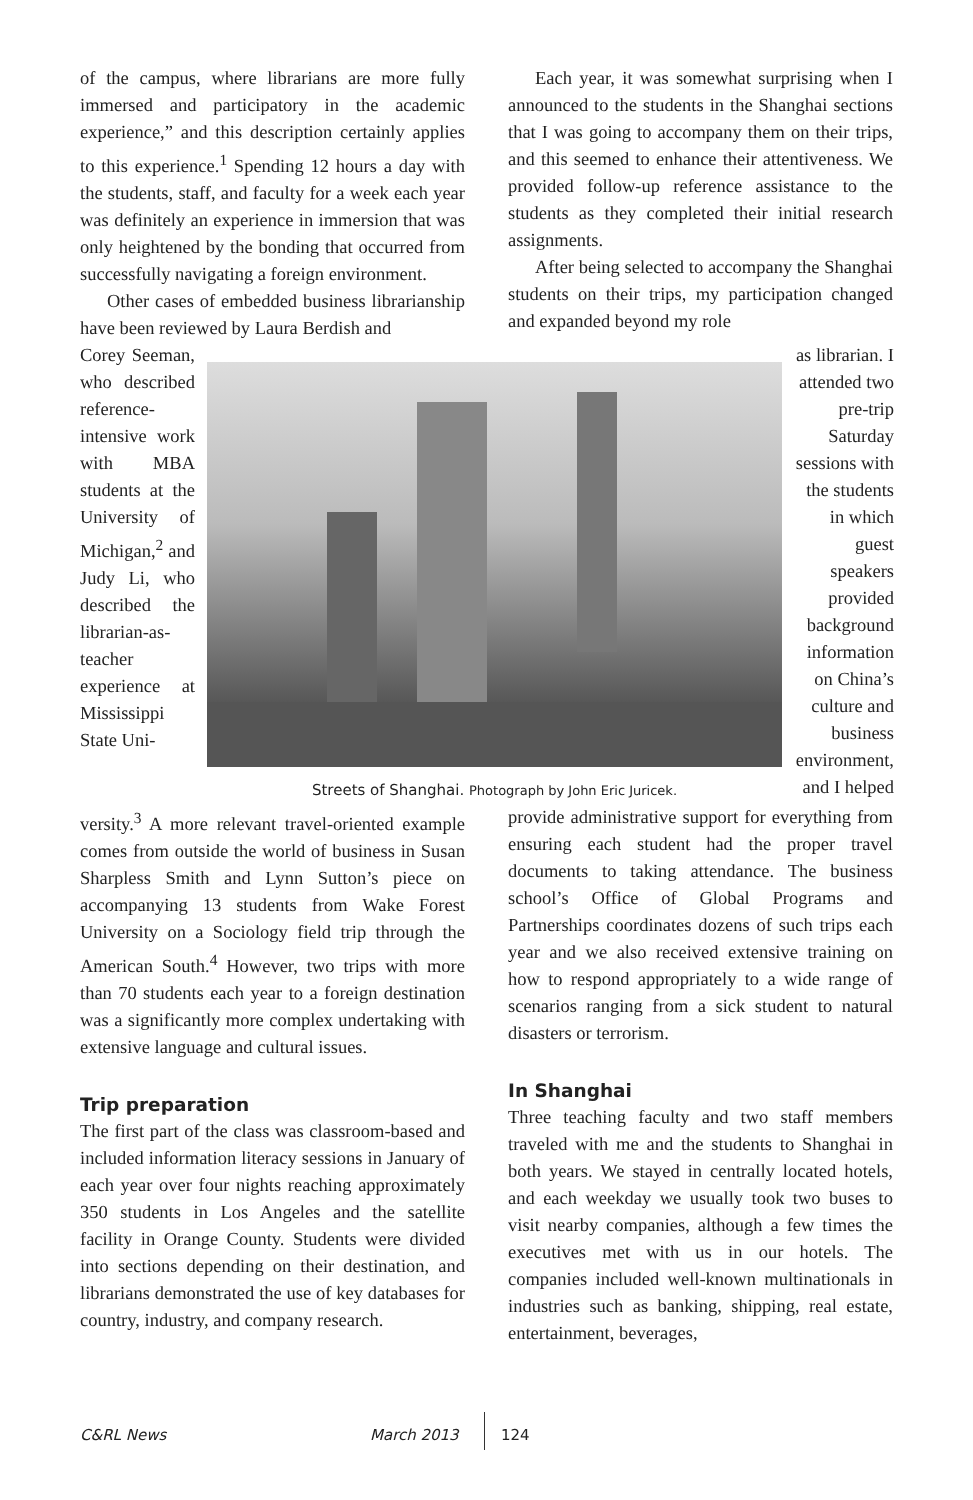of the campus, where librarians are more fully immersed and participatory in the academic experience,” and this description certainly applies to this experience.<sup>1</sup> Spending 12 hours a day with the students, staff, and faculty for a week each year was definitely an experience in immersion that was only heightened by the bonding that occurred from successfully navigating a foreign environment.
Other cases of embedded business librarianship have been reviewed by Laura Berdish and
Each year, it was somewhat surprising when I announced to the students in the Shanghai sections that I was going to accompany them on their trips, and this seemed to enhance their attentiveness. We provided follow-up reference assistance to the students as they completed their initial research assignments.
After being selected to accompany the Shanghai students on their trips, my participation changed and expanded beyond my role
Corey Seeman, who described reference-intensive work with MBA students at the University of Michigan,<sup>2</sup> and Judy Li, who described the librarian-as-teacher experience at Mississippi State Uni-
Streets of Shanghai. Photograph by John Eric Juricek.
as librarian. I attended two pre-trip Saturday sessions with the students in which guest speakers provided background information on China’s culture and business environment, and I helped
versity.<sup>3</sup> A more relevant travel-oriented example comes from outside the world of business in Susan Sharpless Smith and Lynn Sutton’s piece on accompanying 13 students from Wake Forest University on a Sociology field trip through the American South.<sup>4</sup> However, two trips with more than 70 students each year to a foreign destination was a significantly more complex undertaking with extensive language and cultural issues.
Trip preparation
The first part of the class was classroom-based and included information literacy sessions in January of each year over four nights reaching approximately 350 students in Los Angeles and the satellite facility in Orange County. Students were divided into sections depending on their destination, and librarians demonstrated the use of key databases for country, industry, and company research.
provide administrative support for everything from ensuring each student had the proper travel documents to taking attendance. The business school’s Office of Global Programs and Partnerships coordinates dozens of such trips each year and we also received extensive training on how to respond appropriately to a wide range of scenarios ranging from a sick student to natural disasters or terrorism.
In Shanghai
Three teaching faculty and two staff members traveled with me and the students to Shanghai in both years. We stayed in centrally located hotels, and each weekday we usually took two buses to visit nearby companies, although a few times the executives met with us in our hotels. The companies included well-known multinationals in industries such as banking, shipping, real estate, entertainment, beverages,
C&RL News March 2013 124